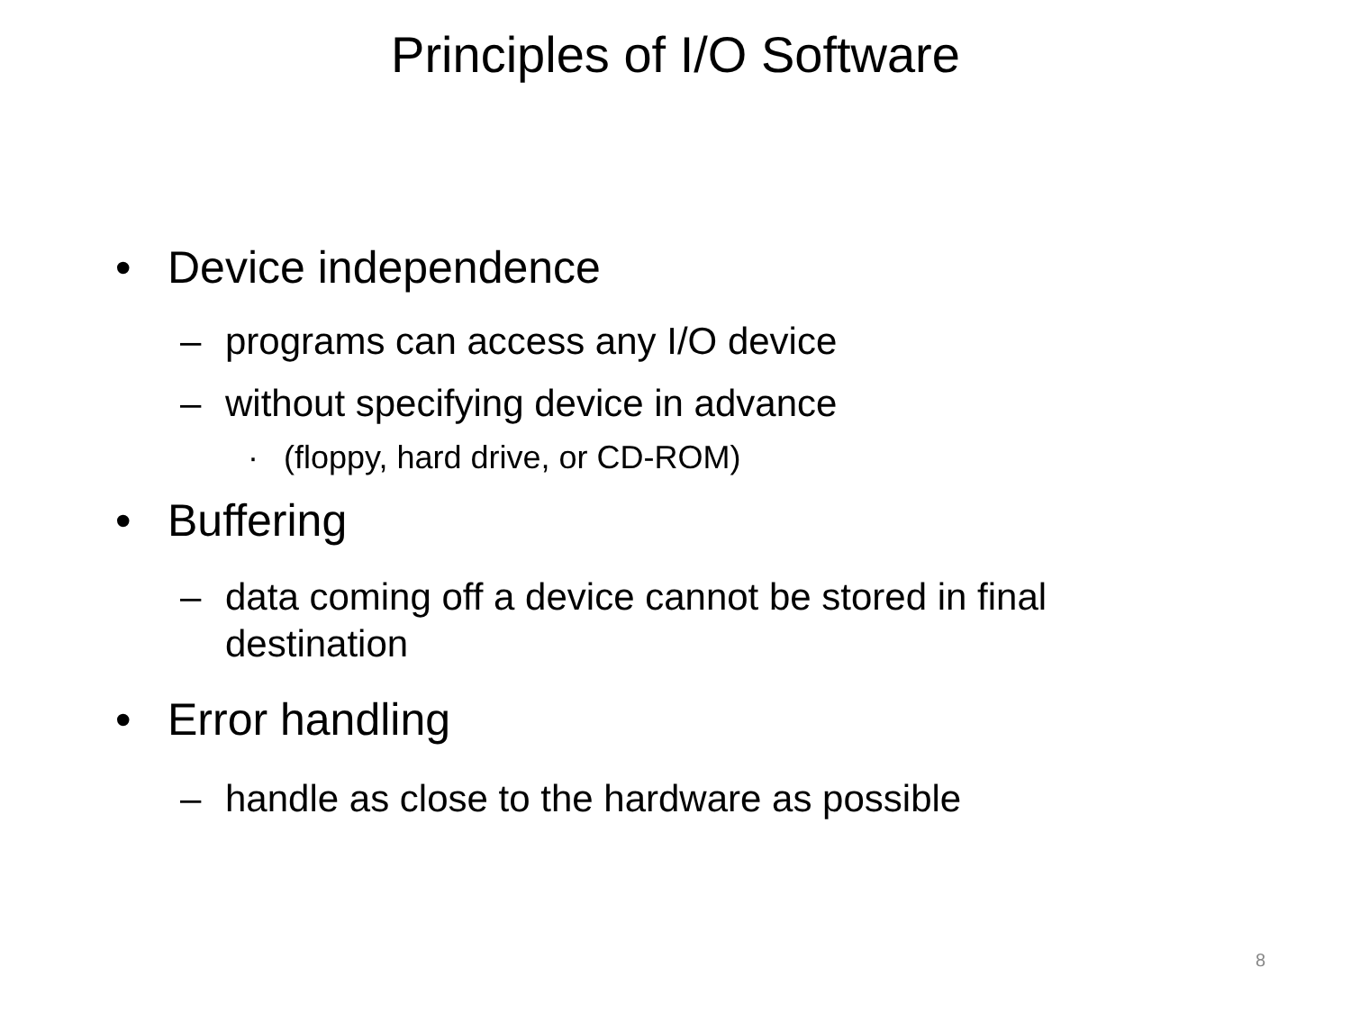Principles of I/O Software
• Device independence
– programs can access any I/O device
– without specifying device in advance
· (floppy, hard drive, or CD-ROM)
• Buffering
– data coming off a device cannot be stored in final destination
• Error handling
– handle as close to the hardware as possible
8